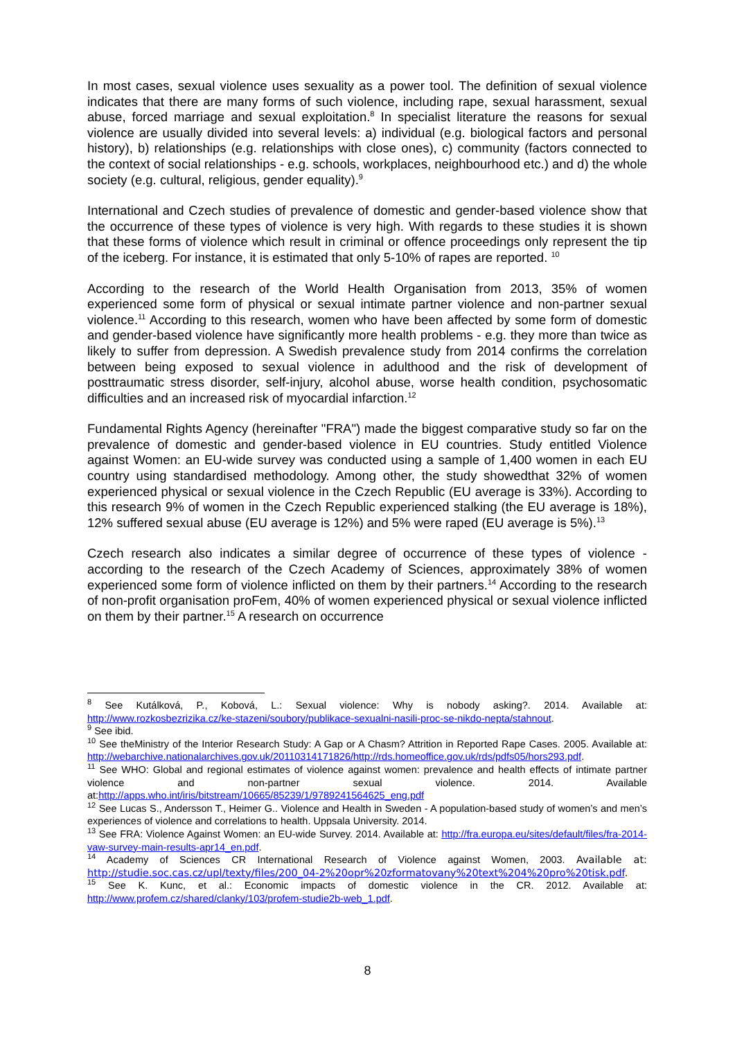In most cases, sexual violence uses sexuality as a power tool. The definition of sexual violence indicates that there are many forms of such violence, including rape, sexual harassment, sexual abuse, forced marriage and sexual exploitation.<sup>8</sup> In specialist literature the reasons for sexual violence are usually divided into several levels: a) individual (e.g. biological factors and personal history), b) relationships (e.g. relationships with close ones), c) community (factors connected to the context of social relationships - e.g. schools, workplaces, neighbourhood etc.) and d) the whole society (e.g. cultural, religious, gender equality).<sup>9</sup>
International and Czech studies of prevalence of domestic and gender-based violence show that the occurrence of these types of violence is very high. With regards to these studies it is shown that these forms of violence which result in criminal or offence proceedings only represent the tip of the iceberg. For instance, it is estimated that only 5-10% of rapes are reported. <sup>10</sup>
According to the research of the World Health Organisation from 2013, 35% of women experienced some form of physical or sexual intimate partner violence and non-partner sexual violence.<sup>11</sup> According to this research, women who have been affected by some form of domestic and gender-based violence have significantly more health problems - e.g. they more than twice as likely to suffer from depression. A Swedish prevalence study from 2014 confirms the correlation between being exposed to sexual violence in adulthood and the risk of development of posttraumatic stress disorder, self-injury, alcohol abuse, worse health condition, psychosomatic difficulties and an increased risk of myocardial infarction.<sup>12</sup>
Fundamental Rights Agency (hereinafter "FRA") made the biggest comparative study so far on the prevalence of domestic and gender-based violence in EU countries. Study entitled Violence against Women: an EU-wide survey was conducted using a sample of 1,400 women in each EU country using standardised methodology. Among other, the study showedthat 32% of women experienced physical or sexual violence in the Czech Republic (EU average is 33%). According to this research 9% of women in the Czech Republic experienced stalking (the EU average is 18%), 12% suffered sexual abuse (EU average is 12%) and 5% were raped (EU average is 5%).<sup>13</sup>
Czech research also indicates a similar degree of occurrence of these types of violence - according to the research of the Czech Academy of Sciences, approximately 38% of women experienced some form of violence inflicted on them by their partners.<sup>14</sup> According to the research of non-profit organisation proFem, 40% of women experienced physical or sexual violence inflicted on them by their partner.<sup>15</sup> A research on occurrence
<sup>8</sup> See Kutálková, P., Kobová, L.: Sexual violence: Why is nobody asking?. 2014. Available at: http://www.rozkosbezrizika.cz/ke-stazeni/soubory/publikace-sexualni-nasili-proc-se-nikdo-nepta/stahnout.
<sup>9</sup> See ibid.
<sup>10</sup> See theMinistry of the Interior Research Study: A Gap or A Chasm? Attrition in Reported Rape Cases. 2005. Available at: http://webarchive.nationalarchives.gov.uk/20110314171826/http://rds.homeoffice.gov.uk/rds/pdfs05/hors293.pdf.
<sup>11</sup> See WHO: Global and regional estimates of violence against women: prevalence and health effects of intimate partner violence and non-partner sexual violence. 2014. Available at:http://apps.who.int/iris/bitstream/10665/85239/1/9789241564625_eng.pdf
<sup>12</sup> See Lucas S., Andersson T., Heimer G.. Violence and Health in Sweden - A population-based study of women’s and men’s experiences of violence and correlations to health. Uppsala University. 2014.
<sup>13</sup> See FRA: Violence Against Women: an EU-wide Survey. 2014. Available at: http://fra.europa.eu/sites/default/files/fra-2014-vaw-survey-main-results-apr14_en.pdf.
<sup>14</sup> Academy of Sciences CR International Research of Violence against Women, 2003. Available at: http://studie.soc.cas.cz/upl/texty/files/200_04-2%20opr%20zformatovany%20text%204%20pro%20tisk.pdf.
<sup>15</sup> See K. Kunc, et al.: Economic impacts of domestic violence in the CR. 2012. Available at: http://www.profem.cz/shared/clanky/103/profem-studie2b-web_1.pdf.
8